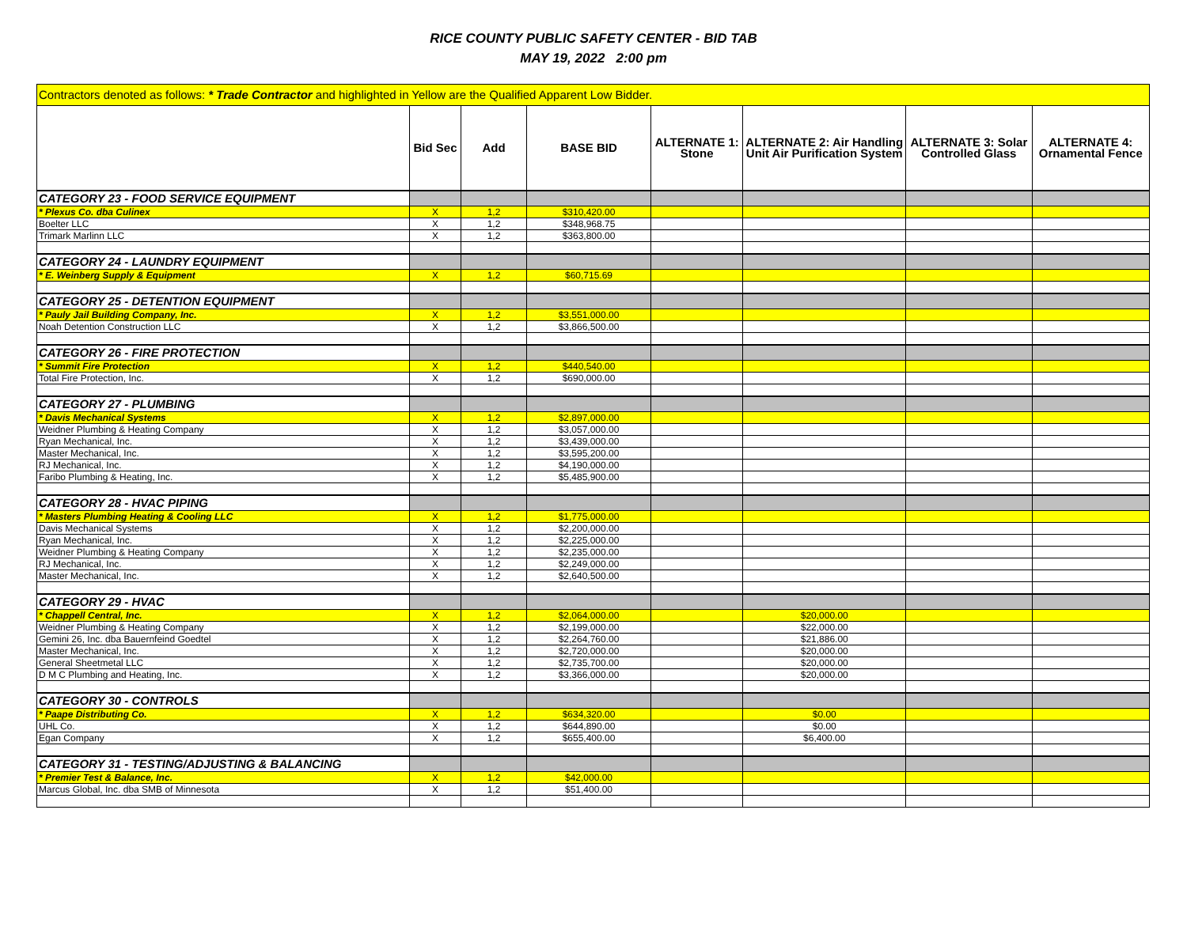RICE COUNTY PUBLIC SAFETY CENTER - BID TAB
MAY 19, 2022 2:00 pm
| Contractors denoted as follows: * Trade Contractor and highlighted in Yellow are the Qualified Apparent Low Bidder. | | | | | | | |
| | Bid Sec | Add | BASE BID | ALTERNATE 1: Stone | ALTERNATE 2: Air Handling Unit Air Purification System | ALTERNATE 3: Solar Controlled Glass | ALTERNATE 4: Ornamental Fence |
| CATEGORY 23 - FOOD SERVICE EQUIPMENT | | | | | | | |
| * Plexus Co. dba Culinex | X | 1,2 | $310,420.00 | | | | |
| Boelter LLC | X | 1,2 | $348,968.75 | | | | |
| Trimark Marlinn LLC | X | 1,2 | $363,800.00 | | | | |
| CATEGORY 24 - LAUNDRY EQUIPMENT | | | | | | | |
| * E. Weinberg Supply & Equipment | X | 1,2 | $60,715.69 | | | | |
| CATEGORY 25 - DETENTION EQUIPMENT | | | | | | | |
| * Pauly Jail Building Company, Inc. | X | 1,2 | $3,551,000.00 | | | | |
| Noah Detention Construction LLC | X | 1,2 | $3,866,500.00 | | | | |
| CATEGORY 26 - FIRE PROTECTION | | | | | | | |
| * Summit Fire Protection | X | 1,2 | $440,540.00 | | | | |
| Total Fire Protection, Inc. | X | 1,2 | $690,000.00 | | | | |
| CATEGORY 27 - PLUMBING | | | | | | | |
| * Davis Mechanical Systems | X | 1,2 | $2,897,000.00 | | | | |
| Weidner Plumbing & Heating Company | X | 1,2 | $3,057,000.00 | | | | |
| Ryan Mechanical, Inc. | X | 1,2 | $3,439,000.00 | | | | |
| Master Mechanical, Inc. | X | 1,2 | $3,595,200.00 | | | | |
| RJ Mechanical, Inc. | X | 1,2 | $4,190,000.00 | | | | |
| Faribo Plumbing & Heating, Inc. | X | 1,2 | $5,485,900.00 | | | | |
| CATEGORY 28 - HVAC PIPING | | | | | | | |
| * Masters Plumbing Heating & Cooling LLC | X | 1,2 | $1,775,000.00 | | | | |
| Davis Mechanical Systems | X | 1,2 | $2,200,000.00 | | | | |
| Ryan Mechanical, Inc. | X | 1,2 | $2,225,000.00 | | | | |
| Weidner Plumbing & Heating Company | X | 1,2 | $2,235,000.00 | | | | |
| RJ Mechanical, Inc. | X | 1,2 | $2,249,000.00 | | | | |
| Master Mechanical, Inc. | X | 1,2 | $2,640,500.00 | | | | |
| CATEGORY 29 - HVAC | | | | | | | |
| * Chappell Central, Inc. | X | 1,2 | $2,064,000.00 | | $20,000.00 | | |
| Weidner Plumbing & Heating Company | X | 1,2 | $2,199,000.00 | | $22,000.00 | | |
| Gemini 26, Inc. dba Bauernfeind Goedtel | X | 1,2 | $2,264,760.00 | | $21,886.00 | | |
| Master Mechanical, Inc. | X | 1,2 | $2,720,000.00 | | $20,000.00 | | |
| General Sheetmetal LLC | X | 1,2 | $2,735,700.00 | | $20,000.00 | | |
| D M C Plumbing and Heating, Inc. | X | 1,2 | $3,366,000.00 | | $20,000.00 | | |
| CATEGORY 30 - CONTROLS | | | | | | | |
| * Paape Distributing Co. | X | 1,2 | $634,320.00 | | $0.00 | | |
| UHL Co. | X | 1,2 | $644,890.00 | | $0.00 | | |
| Egan Company | X | 1,2 | $655,400.00 | | $6,400.00 | | |
| CATEGORY 31 - TESTING/ADJUSTING & BALANCING | | | | | | | |
| * Premier Test & Balance, Inc. | X | 1,2 | $42,000.00 | | | | |
| Marcus Global, Inc. dba SMB of Minnesota | X | 1,2 | $51,400.00 | | | | |